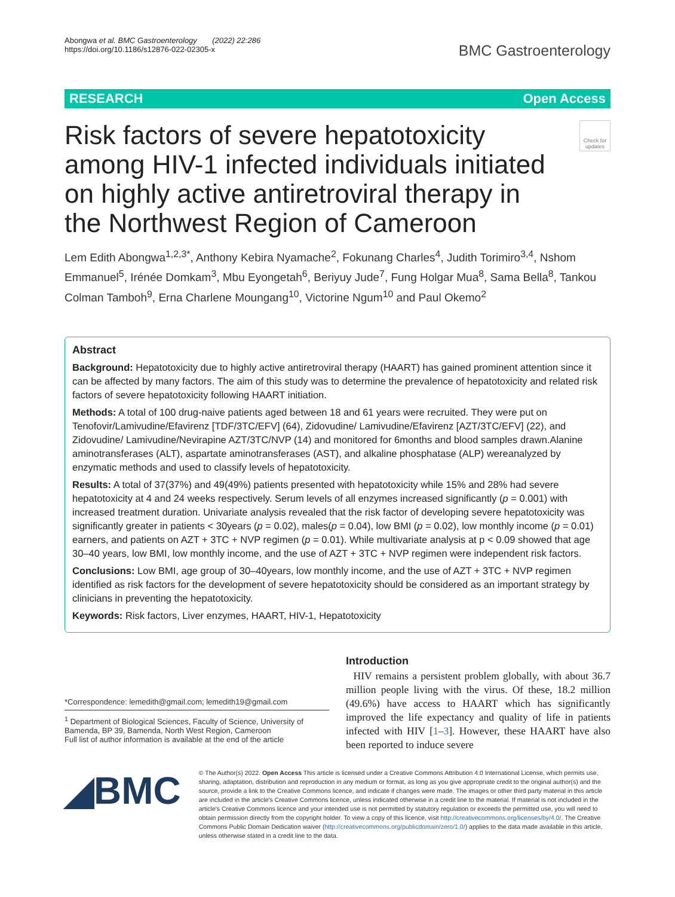Abongwa et al. BMC Gastroenterology (2022) 22:286
https://doi.org/10.1186/s12876-022-02305-x
BMC Gastroenterology
RESEARCH Open Access
Risk factors of severe hepatotoxicity among HIV-1 infected individuals initiated on highly active antiretroviral therapy in the Northwest Region of Cameroon
Check for updates
Lem Edith Abongwa<sup>1,2,3*</sup>, Anthony Kebira Nyamache<sup>2</sup>, Fokunang Charles<sup>4</sup>, Judith Torimiro<sup>3,4</sup>, Nshom Emmanuel<sup>5</sup>, Irénée Domkam<sup>3</sup>, Mbu Eyongetah<sup>6</sup>, Beriyuy Jude<sup>7</sup>, Fung Holgar Mua<sup>8</sup>, Sama Bella<sup>8</sup>, Tankou Colman Tamboh<sup>9</sup>, Erna Charlene Moungang<sup>10</sup>, Victorine Ngum<sup>10</sup> and Paul Okemo<sup>2</sup>
Abstract
Background: Hepatotoxicity due to highly active antiretroviral therapy (HAART) has gained prominent attention since it can be affected by many factors. The aim of this study was to determine the prevalence of hepatotoxicity and related risk factors of severe hepatotoxicity following HAART initiation.
Methods: A total of 100 drug-naive patients aged between 18 and 61 years were recruited. They were put on Tenofovir/Lamivudine/Efavirenz [TDF/3TC/EFV] (64), Zidovudine/ Lamivudine/Efavirenz [AZT/3TC/EFV] (22), and Zidovudine/ Lamivudine/Nevirapine AZT/3TC/NVP (14) and monitored for 6months and blood samples drawn.Alanine aminotransferases (ALT), aspartate aminotransferases (AST), and alkaline phosphatase (ALP) wereanalyzed by enzymatic methods and used to classify levels of hepatotoxicity.
Results: A total of 37(37%) and 49(49%) patients presented with hepatotoxicity while 15% and 28% had severe hepatotoxicity at 4 and 24 weeks respectively. Serum levels of all enzymes increased significantly (p = 0.001) with increased treatment duration. Univariate analysis revealed that the risk factor of developing severe hepatotoxicity was significantly greater in patients < 30years (p = 0.02), males(p = 0.04), low BMI (p = 0.02), low monthly income (p = 0.01) earners, and patients on AZT + 3TC + NVP regimen (p = 0.01). While multivariate analysis at p < 0.09 showed that age 30–40 years, low BMI, low monthly income, and the use of AZT + 3TC + NVP regimen were independent risk factors.
Conclusions: Low BMI, age group of 30–40years, low monthly income, and the use of AZT + 3TC + NVP regimen identified as risk factors for the development of severe hepatotoxicity should be considered as an important strategy by clinicians in preventing the hepatotoxicity.
Keywords: Risk factors, Liver enzymes, HAART, HIV-1, Hepatotoxicity
*Correspondence: lemedith@gmail.com; lemedith19@gmail.com
<sup>1</sup> Department of Biological Sciences, Faculty of Science, University of Bamenda, BP 39, Bamenda, North West Region, Cameroon
Full list of author information is available at the end of the article
Introduction
HIV remains a persistent problem globally, with about 36.7 million people living with the virus. Of these, 18.2 million (49.6%) have access to HAART which has significantly improved the life expectancy and quality of life in patients infected with HIV [1–3]. However, these HAART have also been reported to induce severe
◢BMC
© The Author(s) 2022. Open Access This article is licensed under a Creative Commons Attribution 4.0 International License, which permits use, sharing, adaptation, distribution and reproduction in any medium or format, as long as you give appropriate credit to the original author(s) and the source, provide a link to the Creative Commons licence, and indicate if changes were made. The images or other third party material in this article are included in the article's Creative Commons licence, unless indicated otherwise in a credit line to the material. If material is not included in the article's Creative Commons licence and your intended use is not permitted by statutory regulation or exceeds the permitted use, you will need to obtain permission directly from the copyright holder. To view a copy of this licence, visit http://creativecommons.org/licenses/by/4.0/. The Creative Commons Public Domain Dedication waiver (http://creativecommons.org/publicdomain/zero/1.0/) applies to the data made available in this article, unless otherwise stated in a credit line to the data.